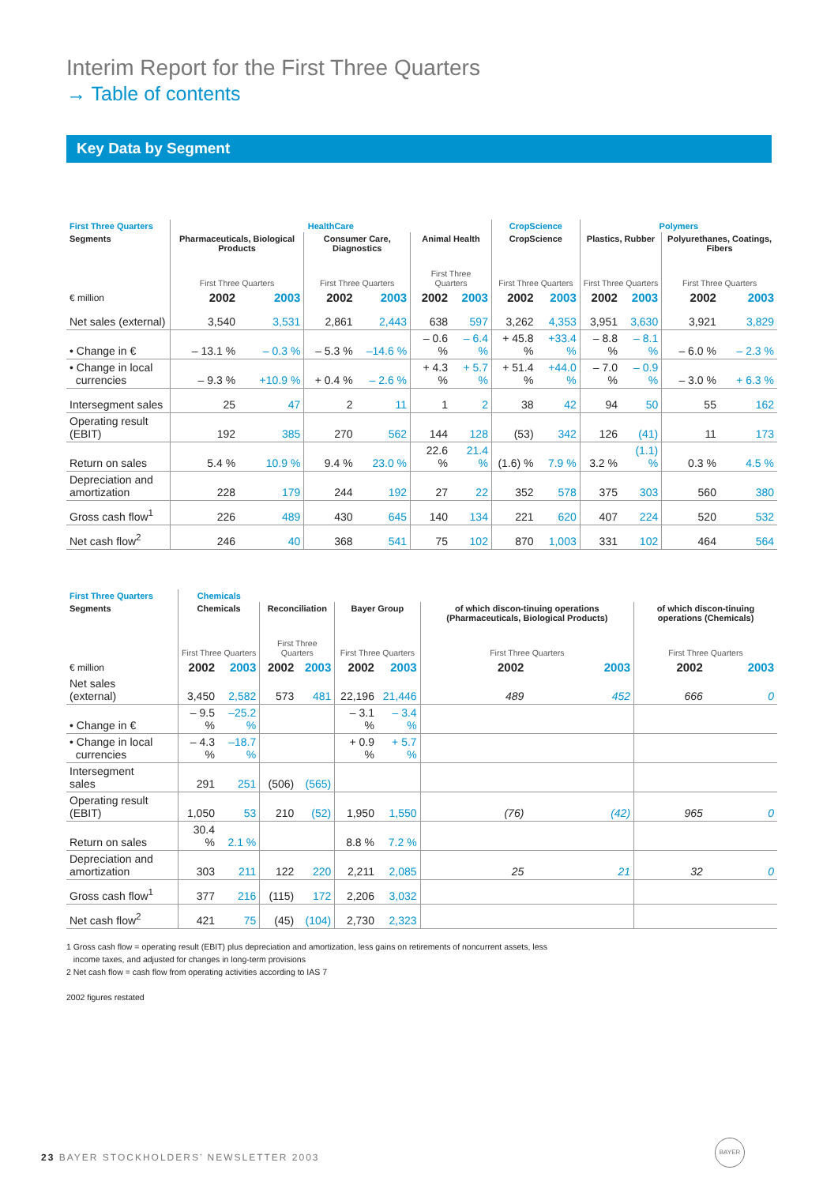Interim Report for the First Three Quarters
→ Table of contents
Key Data by Segment
| First Three Quarters | HealthCare | | | | | | CropScience | | Polymers | | | |
| --- | --- | --- | --- | --- | --- | --- | --- | --- | --- | --- | --- | --- |
| Segments | Pharmaceuticals, Biological Products | | Consumer Care, Diagnostics | | Animal Health | | CropScience | | Plastics, Rubber | | Polyurethanes, Coatings, Fibers | |
| | First Three Quarters | | First Three Quarters | | First Three Quarters | | First Three Quarters | | First Three Quarters | | First Three Quarters | |
| € million | 2002 | 2003 | 2002 | 2003 | 2002 | 2003 | 2002 | 2003 | 2002 | 2003 | 2002 | 2003 |
| Net sales (external) | 3,540 | 3,531 | 2,861 | 2,443 | 638 | 597 | 3,262 | 4,353 | 3,951 | 3,630 | 3,921 | 3,829 |
| • Change in € | – 13.1 % | – 0.3 % | – 5.3 % | –14.6 % | – 0.6 % | – 6.4 % | + 45.8 % | +33.4 % | – 8.8 % | – 8.1 % | – 6.0 % | – 2.3 % |
| • Change in local currencies | – 9.3 % | +10.9 % | + 0.4 % | – 2.6 % | + 4.3 % | + 5.7 % | + 51.4 % | +44.0 % | – 7.0 % | – 0.9 % | – 3.0 % | + 6.3 % |
| Intersegment sales | 25 | 47 | 2 | 11 | 1 | 2 | 38 | 42 | 94 | 50 | 55 | 162 |
| Operating result (EBIT) | 192 | 385 | 270 | 562 | 144 | 128 | (53) | 342 | 126 | (41) | 11 | 173 |
| Return on sales | 5.4 % | 10.9 % | 9.4 % | 23.0 % | 22.6 % | 21.4 % | (1.6) % | 7.9 % | 3.2 % | (1.1) % | 0.3 % | 4.5 % |
| Depreciation and amortization | 228 | 179 | 244 | 192 | 27 | 22 | 352 | 578 | 375 | 303 | 560 | 380 |
| Gross cash flow<sup>1</sup> | 226 | 489 | 430 | 645 | 140 | 134 | 221 | 620 | 407 | 224 | 520 | 532 |
| Net cash flow<sup>2</sup> | 246 | 40 | 368 | 541 | 75 | 102 | 870 | 1,003 | 331 | 102 | 464 | 564 |
| First Three Quarters | | | Chemicals | | | | | | | | | |
| --- | --- | --- | --- | --- | --- | --- | --- | --- | --- | --- | --- | --- |
| Segments | | | Chemicals | | Reconciliation | | Bayer Group | | of which discon-tinuing operations (Pharmaceuticals, Biological Products) | | of which discon-tinuing operations (Chemicals) | |
| | | | First Three Quarters | | First Three Quarters | | First Three Quarters | | First Three Quarters | | First Three Quarters | |
| € million | | | 2002 | 2003 | 2002 | 2003 | 2002 | 2003 | 2002 | 2003 | 2002 | 2003 |
| Net sales (external) | | | 3,450 | 2,582 | 573 | 481 | 22,196 | 21,446 | 489 | 452 | 666 | 0 |
| • Change in € | | | – 9.5 % | –25.2 % | | | – 3.1 % | – 3.4 % | | | | |
| • Change in local currencies | | | – 4.3 % | –18.7 % | | | + 0.9 % | + 5.7 % | | | | |
| Intersegment sales | | | 291 | 251 | (506) | (565) | | | | | | |
| Operating result (EBIT) | | | 1,050 | 53 | 210 | (52) | 1,950 | 1,550 | (76) | (42) | 965 | 0 |
| Return on sales | | | 30.4 % | 2.1 % | | | 8.8 % | 7.2 % | | | | |
| Depreciation and amortization | | | 303 | 211 | 122 | 220 | 2,211 | 2,085 | 25 | 21 | 32 | 0 |
| Gross cash flow<sup>1</sup> | | | 377 | 216 | (115) | 172 | 2,206 | 3,032 | | | | |
| Net cash flow<sup>2</sup> | | | 421 | 75 | (45) | (104) | 2,730 | 2,323 | | | | |
1 Gross cash flow = operating result (EBIT) plus depreciation and amortization, less gains on retirements of noncurrent assets, less
income taxes, and adjusted for changes in long-term provisions
2 Net cash flow = cash flow from operating activities according to IAS 7
2002 figures restated
23 BAYER STOCKHOLDERS’ NEWSLETTER 2003
BAYER